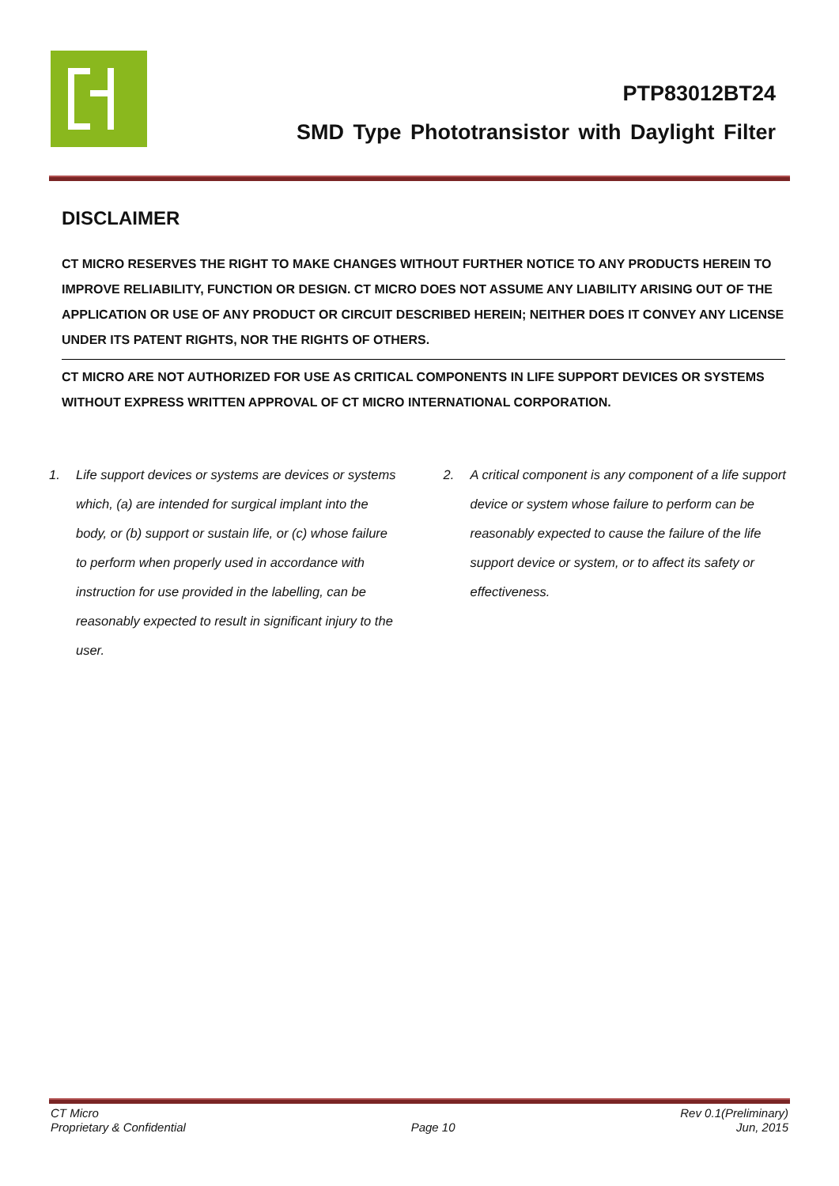PTP83012BT24
SMD Type Phototransistor with Daylight Filter
DISCLAIMER
CT MICRO RESERVES THE RIGHT TO MAKE CHANGES WITHOUT FURTHER NOTICE TO ANY PRODUCTS HEREIN TO IMPROVE RELIABILITY, FUNCTION OR DESIGN. CT MICRO DOES NOT ASSUME ANY LIABILITY ARISING OUT OF THE APPLICATION OR USE OF ANY PRODUCT OR CIRCUIT DESCRIBED HEREIN; NEITHER DOES IT CONVEY ANY LICENSE UNDER ITS PATENT RIGHTS, NOR THE RIGHTS OF OTHERS.
CT MICRO ARE NOT AUTHORIZED FOR USE AS CRITICAL COMPONENTS IN LIFE SUPPORT DEVICES OR SYSTEMS WITHOUT EXPRESS WRITTEN APPROVAL OF CT MICRO INTERNATIONAL CORPORATION.
1. Life support devices or systems are devices or systems which, (a) are intended for surgical implant into the body, or (b) support or sustain life, or (c) whose failure to perform when properly used in accordance with instruction for use provided in the labelling, can be reasonably expected to result in significant injury to the user.
2. A critical component is any component of a life support device or system whose failure to perform can be reasonably expected to cause the failure of the life support device or system, or to affect its safety or effectiveness.
CT Micro
Proprietary & Confidential
Page 10 Rev 0.1(Preliminary)
Jun, 2015